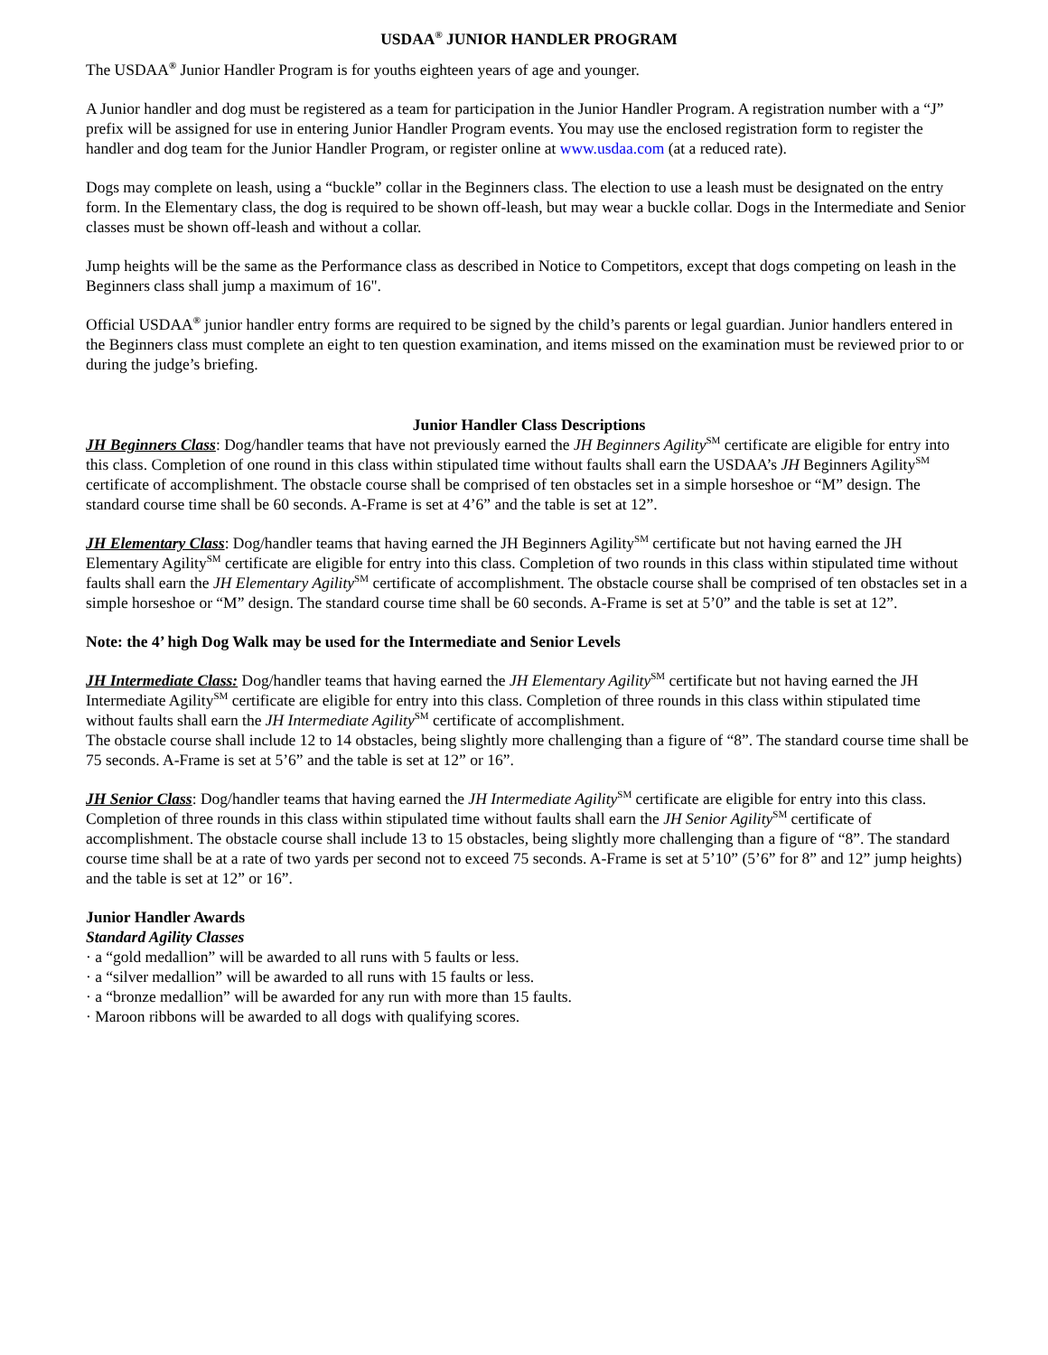USDAA<sup>®</sup> JUNIOR HANDLER PROGRAM
The USDAA<sup>®</sup> Junior Handler Program is for youths eighteen years of age and younger.
A Junior handler and dog must be registered as a team for participation in the Junior Handler Program. A registration number with a “J” prefix will be assigned for use in entering Junior Handler Program events. You may use the enclosed registration form to register the handler and dog team for the Junior Handler Program, or register online at www.usdaa.com (at a reduced rate).
Dogs may complete on leash, using a “buckle” collar in the Beginners class. The election to use a leash must be designated on the entry form. In the Elementary class, the dog is required to be shown off-leash, but may wear a buckle collar. Dogs in the Intermediate and Senior classes must be shown off-leash and without a collar.
Jump heights will be the same as the Performance class as described in Notice to Competitors, except that dogs competing on leash in the Beginners class shall jump a maximum of 16".
Official USDAA<sup>®</sup> junior handler entry forms are required to be signed by the child’s parents or legal guardian. Junior handlers entered in the Beginners class must complete an eight to ten question examination, and items missed on the examination must be reviewed prior to or during the judge’s briefing.
Junior Handler Class Descriptions
JH Beginners Class: Dog/handler teams that have not previously earned the JH Beginners Agility<sup>SM</sup> certificate are eligible for entry into this class. Completion of one round in this class within stipulated time without faults shall earn the USDAA’s JH Beginners Agility<sup>SM</sup> certificate of accomplishment. The obstacle course shall be comprised of ten obstacles set in a simple horseshoe or “M” design. The standard course time shall be 60 seconds. A-Frame is set at 4’6” and the table is set at 12”.
JH Elementary Class: Dog/handler teams that having earned the JH Beginners Agility<sup>SM</sup> certificate but not having earned the JH Elementary Agility<sup>SM</sup> certificate are eligible for entry into this class. Completion of two rounds in this class within stipulated time without faults shall earn the JH Elementary Agility<sup>SM</sup> certificate of accomplishment. The obstacle course shall be comprised of ten obstacles set in a simple horseshoe or “M” design. The standard course time shall be 60 seconds. A-Frame is set at 5’0” and the table is set at 12”.
Note: the 4’ high Dog Walk may be used for the Intermediate and Senior Levels
JH Intermediate Class: Dog/handler teams that having earned the JH Elementary Agility<sup>SM</sup> certificate but not having earned the JH Intermediate Agility<sup>SM</sup> certificate are eligible for entry into this class. Completion of three rounds in this class within stipulated time without faults shall earn the JH Intermediate Agility<sup>SM</sup> certificate of accomplishment.
The obstacle course shall include 12 to 14 obstacles, being slightly more challenging than a figure of “8”. The standard course time shall be 75 seconds. A-Frame is set at 5’6” and the table is set at 12” or 16”.
JH Senior Class: Dog/handler teams that having earned the JH Intermediate Agility<sup>SM</sup> certificate are eligible for entry into this class. Completion of three rounds in this class within stipulated time without faults shall earn the JH Senior Agility<sup>SM</sup> certificate of accomplishment. The obstacle course shall include 13 to 15 obstacles, being slightly more challenging than a figure of “8”. The standard course time shall be at a rate of two yards per second not to exceed 75 seconds. A-Frame is set at 5’10” (5’6” for 8” and 12” jump heights) and the table is set at 12” or 16”.
Junior Handler Awards
Standard Agility Classes
· a “gold medallion” will be awarded to all runs with 5 faults or less.
· a “silver medallion” will be awarded to all runs with 15 faults or less.
· a “bronze medallion” will be awarded for any run with more than 15 faults.
· Maroon ribbons will be awarded to all dogs with qualifying scores.